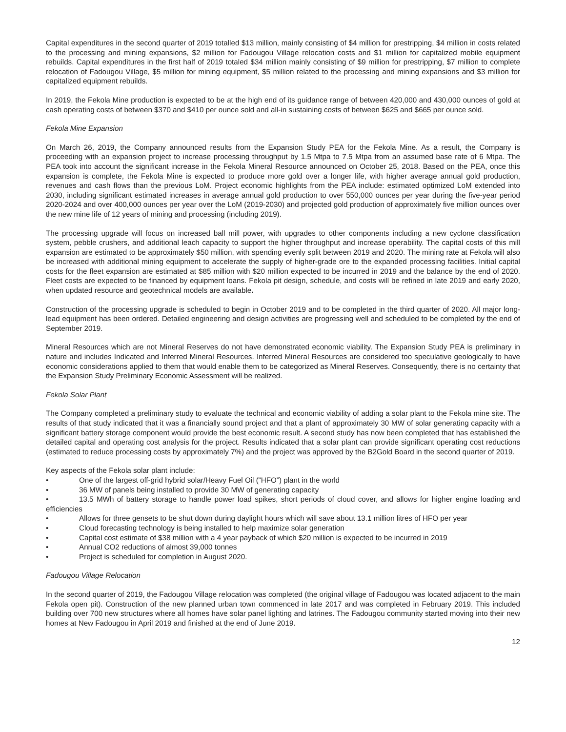Capital expenditures in the second quarter of 2019 totalled $13 million, mainly consisting of $4 million for prestripping, $4 million in costs related to the processing and mining expansions, $2 million for Fadougou Village relocation costs and $1 million for capitalized mobile equipment rebuilds. Capital expenditures in the first half of 2019 totaled $34 million mainly consisting of $9 million for prestripping, $7 million to complete relocation of Fadougou Village, $5 million for mining equipment, $5 million related to the processing and mining expansions and $3 million for capitalized equipment rebuilds.
In 2019, the Fekola Mine production is expected to be at the high end of its guidance range of between 420,000 and 430,000 ounces of gold at cash operating costs of between $370 and $410 per ounce sold and all-in sustaining costs of between $625 and $665 per ounce sold.
Fekola Mine Expansion
On March 26, 2019, the Company announced results from the Expansion Study PEA for the Fekola Mine. As a result, the Company is proceeding with an expansion project to increase processing throughput by 1.5 Mtpa to 7.5 Mtpa from an assumed base rate of 6 Mtpa. The PEA took into account the significant increase in the Fekola Mineral Resource announced on October 25, 2018. Based on the PEA, once this expansion is complete, the Fekola Mine is expected to produce more gold over a longer life, with higher average annual gold production, revenues and cash flows than the previous LoM. Project economic highlights from the PEA include: estimated optimized LoM extended into 2030, including significant estimated increases in average annual gold production to over 550,000 ounces per year during the five-year period 2020-2024 and over 400,000 ounces per year over the LoM (2019-2030) and projected gold production of approximately five million ounces over the new mine life of 12 years of mining and processing (including 2019).
The processing upgrade will focus on increased ball mill power, with upgrades to other components including a new cyclone classification system, pebble crushers, and additional leach capacity to support the higher throughput and increase operability. The capital costs of this mill expansion are estimated to be approximately $50 million, with spending evenly split between 2019 and 2020. The mining rate at Fekola will also be increased with additional mining equipment to accelerate the supply of higher-grade ore to the expanded processing facilities. Initial capital costs for the fleet expansion are estimated at $85 million with $20 million expected to be incurred in 2019 and the balance by the end of 2020. Fleet costs are expected to be financed by equipment loans. Fekola pit design, schedule, and costs will be refined in late 2019 and early 2020, when updated resource and geotechnical models are available.
Construction of the processing upgrade is scheduled to begin in October 2019 and to be completed in the third quarter of 2020. All major long-lead equipment has been ordered. Detailed engineering and design activities are progressing well and scheduled to be completed by the end of September 2019.
Mineral Resources which are not Mineral Reserves do not have demonstrated economic viability. The Expansion Study PEA is preliminary in nature and includes Indicated and Inferred Mineral Resources. Inferred Mineral Resources are considered too speculative geologically to have economic considerations applied to them that would enable them to be categorized as Mineral Reserves. Consequently, there is no certainty that the Expansion Study Preliminary Economic Assessment will be realized.
Fekola Solar Plant
The Company completed a preliminary study to evaluate the technical and economic viability of adding a solar plant to the Fekola mine site. The results of that study indicated that it was a financially sound project and that a plant of approximately 30 MW of solar generating capacity with a significant battery storage component would provide the best economic result. A second study has now been completed that has established the detailed capital and operating cost analysis for the project. Results indicated that a solar plant can provide significant operating cost reductions (estimated to reduce processing costs by approximately 7%) and the project was approved by the B2Gold Board in the second quarter of 2019.
Key aspects of the Fekola solar plant include:
• One of the largest off-grid hybrid solar/Heavy Fuel Oil (“HFO”) plant in the world
• 36 MW of panels being installed to provide 30 MW of generating capacity
• 13.5 MWh of battery storage to handle power load spikes, short periods of cloud cover, and allows for higher engine loading and efficiencies
• Allows for three gensets to be shut down during daylight hours which will save about 13.1 million litres of HFO per year
• Cloud forecasting technology is being installed to help maximize solar generation
• Capital cost estimate of $38 million with a 4 year payback of which $20 million is expected to be incurred in 2019
• Annual CO2 reductions of almost 39,000 tonnes
• Project is scheduled for completion in August 2020.
Fadougou Village Relocation
In the second quarter of 2019, the Fadougou Village relocation was completed (the original village of Fadougou was located adjacent to the main Fekola open pit). Construction of the new planned urban town commenced in late 2017 and was completed in February 2019. This included building over 700 new structures where all homes have solar panel lighting and latrines. The Fadougou community started moving into their new homes at New Fadougou in April 2019 and finished at the end of June 2019.
12